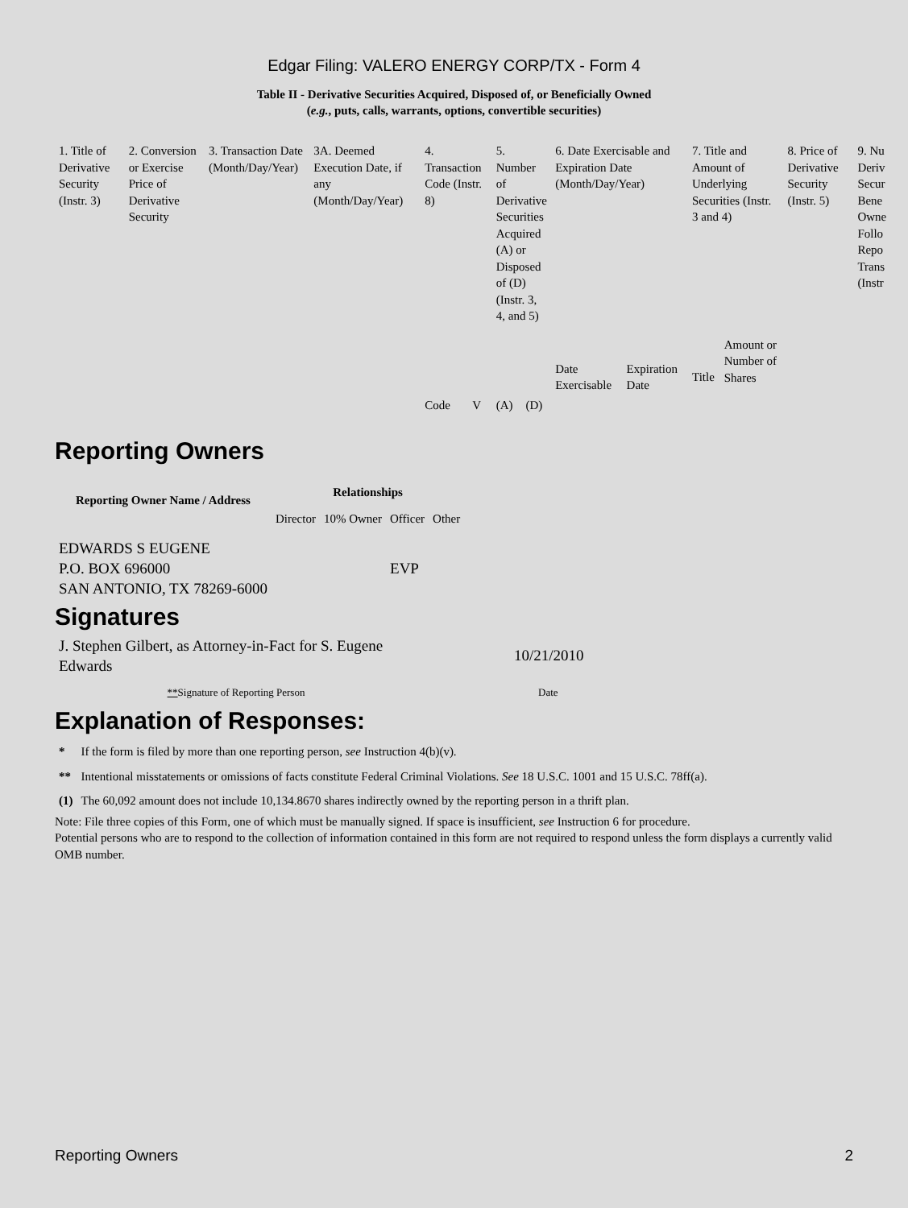Edgar Filing: VALERO ENERGY CORP/TX - Form 4
Table II - Derivative Securities Acquired, Disposed of, or Beneficially Owned
(e.g., puts, calls, warrants, options, convertible securities)
| 1. Title of Derivative Security (Instr. 3) | 2. Conversion or Exercise Price of Derivative Security | 3. Transaction Date (Month/Day/Year) | 3A. Deemed Execution Date, if any (Month/Day/Year) | 4. Transaction Code (Instr. 8) | | 5. Number of Derivative Securities Acquired (A) or Disposed of (D) (Instr. 3, 4, and 5) | | 6. Date Exercisable and Expiration Date (Month/Day/Year) | | 7. Title and Amount of Underlying Securities (Instr. 3 and 4) | | 8. Price of Derivative Security (Instr. 5) | 9. Nu Deriv Secur Bene Owne Follo Repo Trans (Instr |
| | | | | Code | V | (A) | (D) | Date Exercisable | Expiration Date | Title | Amount or Number of Shares | | |
Reporting Owners
| Reporting Owner Name / Address | Relationships | | | |
| --- | --- | --- | --- | --- |
| | Director | 10% Owner | Officer | Other |
| EDWARDS S EUGENE P.O. BOX 696000 SAN ANTONIO, TX 78269-6000 | | | EVP | |
Signatures
| J. Stephen Gilbert, as Attorney-in-Fact for S. Eugene Edwards | 10/21/2010 |
| ** Signature of Reporting Person | Date |
Explanation of Responses:
| * | If the form is filed by more than one reporting person, see Instruction 4(b)(v). |
| ** | Intentional misstatements or omissions of facts constitute Federal Criminal Violations. See 18 U.S.C. 1001 and 15 U.S.C. 78ff(a). |
| (1) | The 60,092 amount does not include 10,134.8670 shares indirectly owned by the reporting person in a thrift plan. |
Note: File three copies of this Form, one of which must be manually signed. If space is insufficient, see Instruction 6 for procedure.
Potential persons who are to respond to the collection of information contained in this form are not required to respond unless the form displays a currently valid OMB number.
Reporting Owners 2